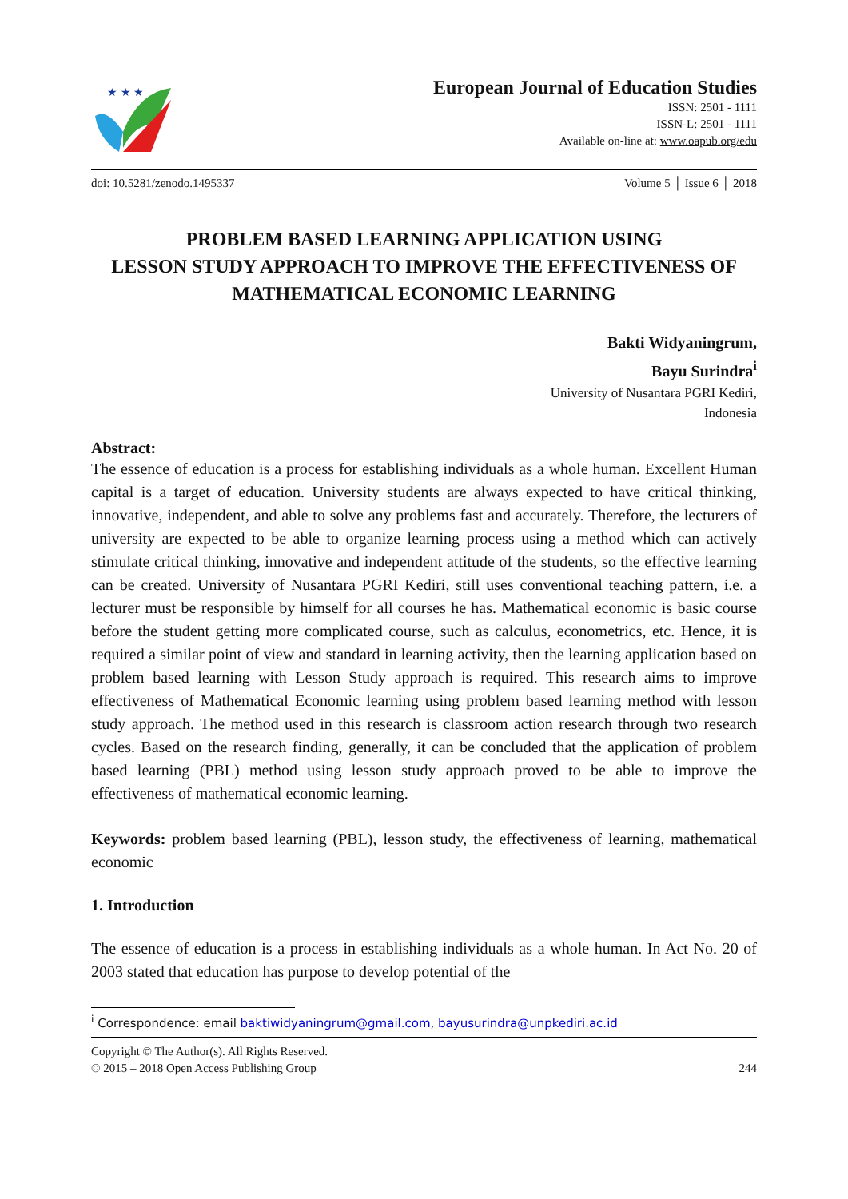★ ★ ★
European Journal of Education Studies
ISSN: 2501 - 1111
ISSN-L: 2501 - 1111
Available on-line at: www.oapub.org/edu
doi: 10.5281/zenodo.1495337 Volume 5 │ Issue 6 │ 2018
PROBLEM BASED LEARNING APPLICATION USING
LESSON STUDY APPROACH TO IMPROVE THE EFFECTIVENESS OF
MATHEMATICAL ECONOMIC LEARNING
Bakti Widyaningrum,
Bayu Surindra<sup>i</sup>
University of Nusantara PGRI Kediri,
Indonesia
Abstract:
The essence of education is a process for establishing individuals as a whole human. Excellent Human capital is a target of education. University students are always expected to have critical thinking, innovative, independent, and able to solve any problems fast and accurately. Therefore, the lecturers of university are expected to be able to organize learning process using a method which can actively stimulate critical thinking, innovative and independent attitude of the students, so the effective learning can be created. University of Nusantara PGRI Kediri, still uses conventional teaching pattern, i.e. a lecturer must be responsible by himself for all courses he has. Mathematical economic is basic course before the student getting more complicated course, such as calculus, econometrics, etc. Hence, it is required a similar point of view and standard in learning activity, then the learning application based on problem based learning with Lesson Study approach is required. This research aims to improve effectiveness of Mathematical Economic learning using problem based learning method with lesson study approach. The method used in this research is classroom action research through two research cycles. Based on the research finding, generally, it can be concluded that the application of problem based learning (PBL) method using lesson study approach proved to be able to improve the effectiveness of mathematical economic learning.
Keywords: problem based learning (PBL), lesson study, the effectiveness of learning, mathematical economic
1. Introduction
The essence of education is a process in establishing individuals as a whole human. In Act No. 20 of 2003 stated that education has purpose to develop potential of the
<sup>i</sup> Correspondence: email baktiwidyaningrum@gmail.com, bayusurindra@unpkediri.ac.id
Copyright © The Author(s). All Rights Reserved.
© 2015 – 2018 Open Access Publishing Group 244